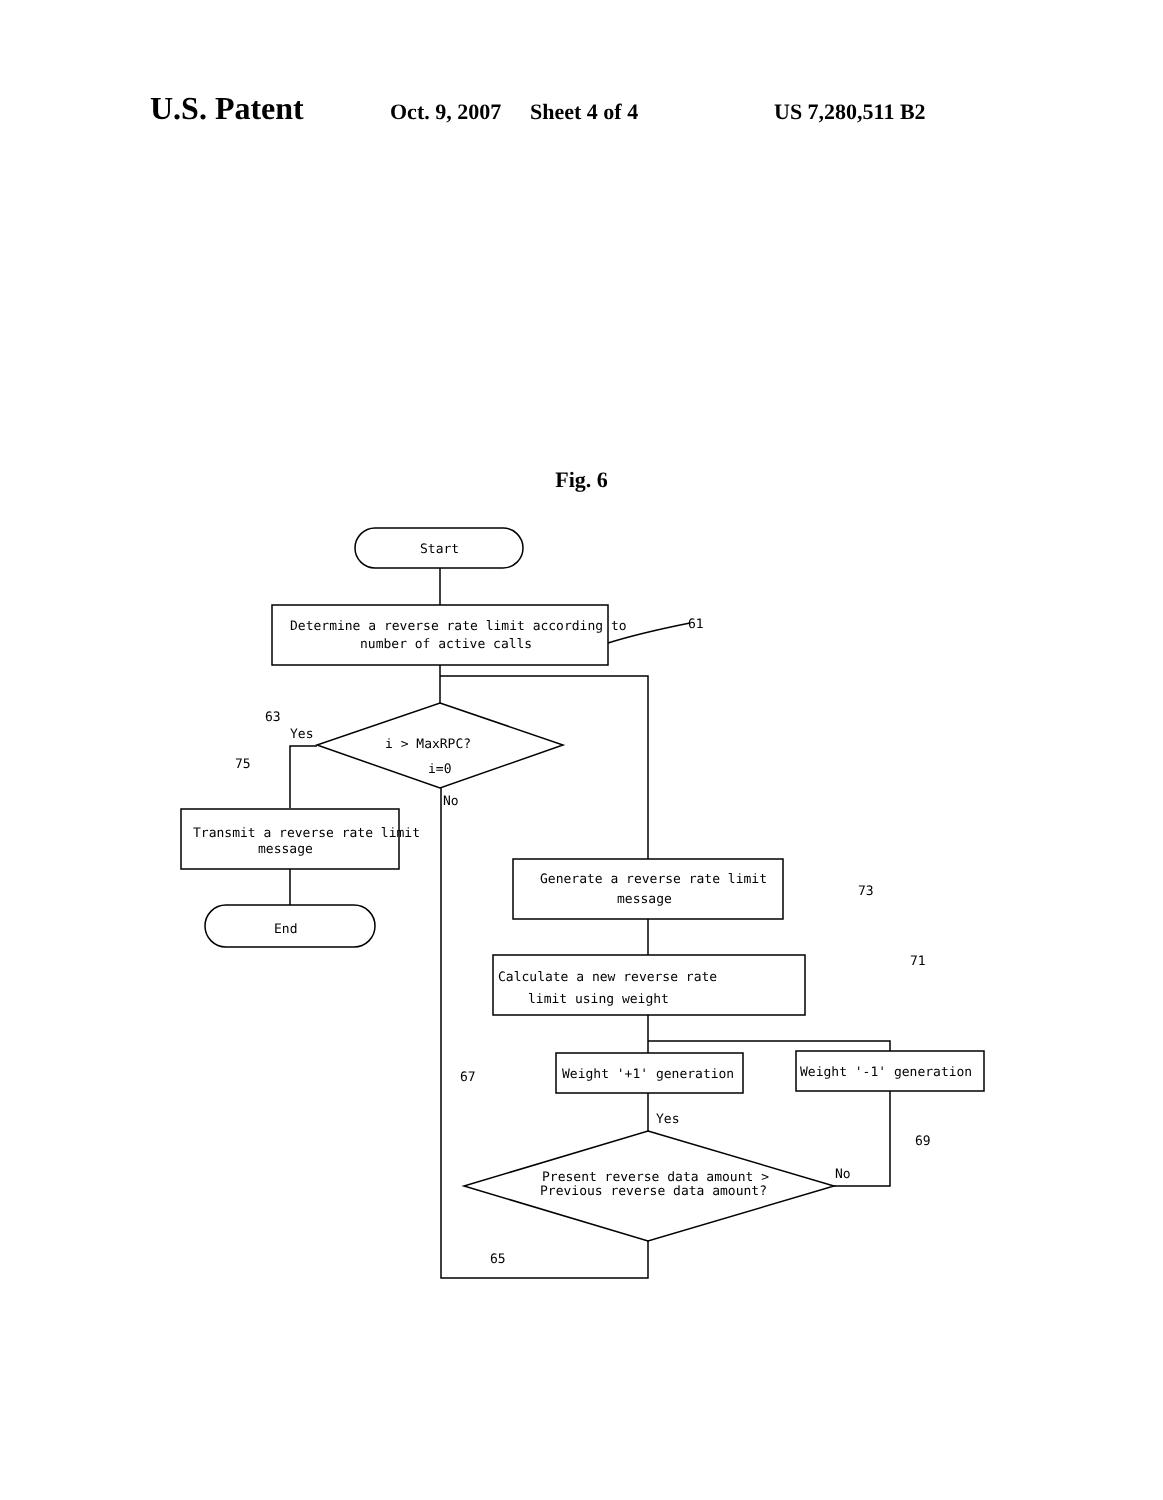U.S. Patent Oct. 9, 2007 Sheet 4 of 4 US 7,280,511 B2
Fig. 6
Start
Determine a reverse rate limit according to
number of active calls
61
i > MaxRPC?
i=0
63
Yes
75
No
Transmit a reverse rate limit
message
End
Generate a reverse rate limit
message
73
Calculate a new reverse rate
limit using weight
71
Weight '+1' generation
Weight '-1' generation
67
69
Yes
Present reverse data amount >
Previous reverse data amount?
No
65